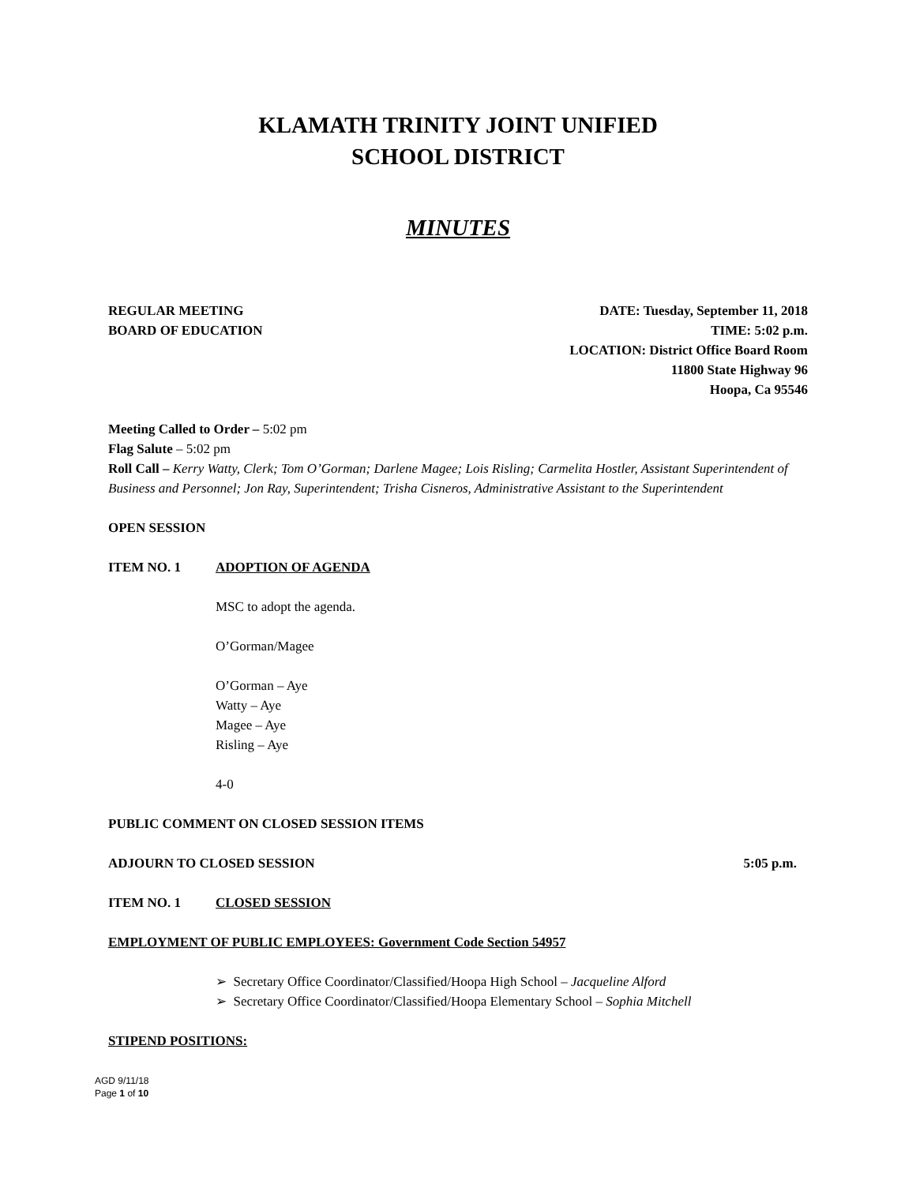KLAMATH TRINITY JOINT UNIFIED
SCHOOL DISTRICT
MINUTES
REGULAR MEETING
BOARD OF EDUCATION
DATE: Tuesday, September 11, 2018
TIME: 5:02 p.m.
LOCATION: District Office Board Room
11800 State Highway 96
Hoopa, Ca 95546
Meeting Called to Order – 5:02 pm
Flag Salute – 5:02 pm
Roll Call – Kerry Watty, Clerk; Tom O’Gorman; Darlene Magee; Lois Risling; Carmelita Hostler, Assistant Superintendent of Business and Personnel; Jon Ray, Superintendent; Trisha Cisneros, Administrative Assistant to the Superintendent
OPEN SESSION
ITEM NO. 1 ADOPTION OF AGENDA
MSC to adopt the agenda.
O’Gorman/Magee
O’Gorman – Aye
Watty – Aye
Magee – Aye
Risling – Aye
4-0
PUBLIC COMMENT ON CLOSED SESSION ITEMS
ADJOURN TO CLOSED SESSION 5:05 p.m.
ITEM NO. 1 CLOSED SESSION
EMPLOYMENT OF PUBLIC EMPLOYEES: Government Code Section 54957
➢ Secretary Office Coordinator/Classified/Hoopa High School – Jacqueline Alford
➢ Secretary Office Coordinator/Classified/Hoopa Elementary School – Sophia Mitchell
STIPEND POSITIONS:
AGD 9/11/18
Page 1 of 10